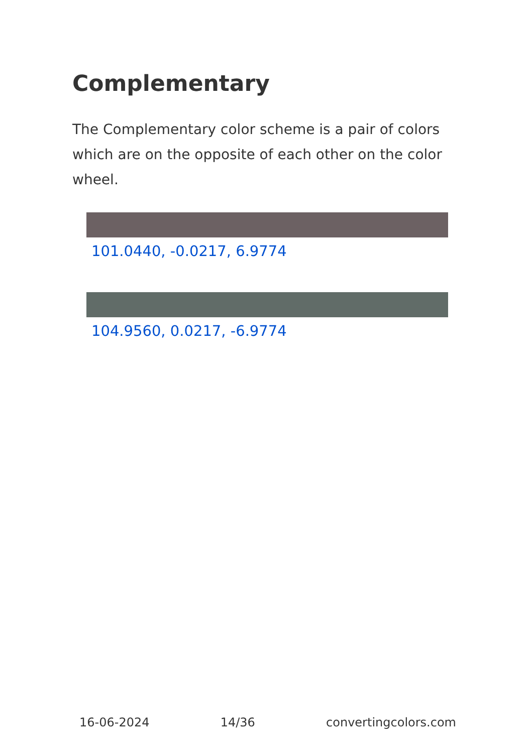Complementary
The Complementary color scheme is a pair of colors which are on the opposite of each other on the color wheel.
101.0440, -0.0217, 6.9774
104.9560, 0.0217, -6.9774
16-06-2024 14/36 convertingcolors.com